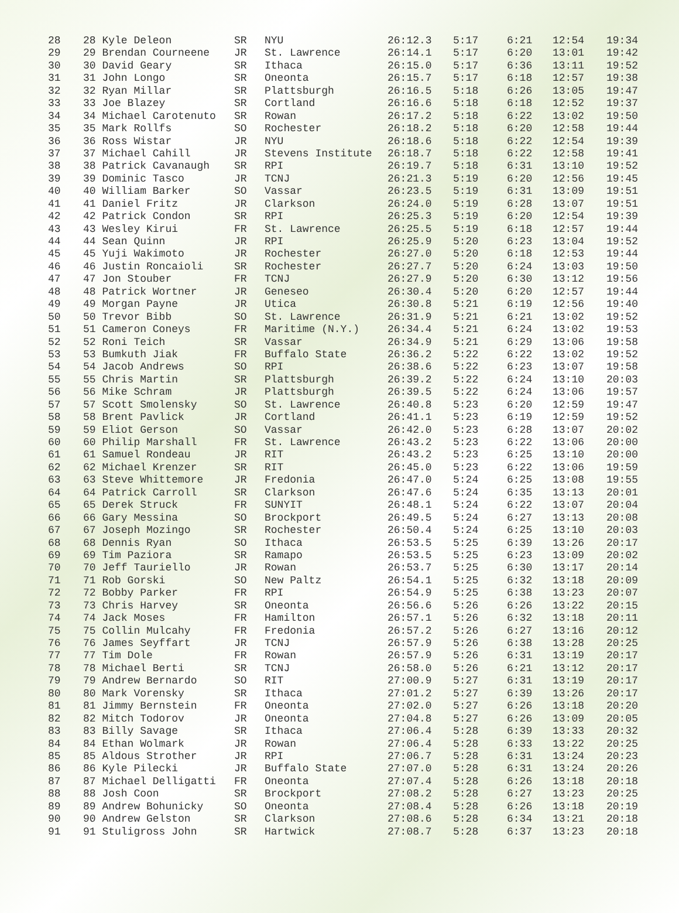| 28 | 28 Kyle Deleon | SR | NYU | 26:12.3 | 5:17 | 6:21 | 12:54 | 19:34 |
| 29 | 29 Brendan Courneene | JR | St. Lawrence | 26:14.1 | 5:17 | 6:20 | 13:01 | 19:42 |
| 30 | 30 David Geary | SR | Ithaca | 26:15.0 | 5:17 | 6:36 | 13:11 | 19:52 |
| 31 | 31 John Longo | SR | Oneonta | 26:15.7 | 5:17 | 6:18 | 12:57 | 19:38 |
| 32 | 32 Ryan Millar | SR | Plattsburgh | 26:16.5 | 5:18 | 6:26 | 13:05 | 19:47 |
| 33 | 33 Joe Blazey | SR | Cortland | 26:16.6 | 5:18 | 6:18 | 12:52 | 19:37 |
| 34 | 34 Michael Carotenuto | SR | Rowan | 26:17.2 | 5:18 | 6:22 | 13:02 | 19:50 |
| 35 | 35 Mark Rollfs | SO | Rochester | 26:18.2 | 5:18 | 6:20 | 12:58 | 19:44 |
| 36 | 36 Ross Wistar | JR | NYU | 26:18.6 | 5:18 | 6:22 | 12:54 | 19:39 |
| 37 | 37 Michael Cahill | JR | Stevens Institute | 26:18.7 | 5:18 | 6:22 | 12:58 | 19:41 |
| 38 | 38 Patrick Cavanaugh | SR | RPI | 26:19.7 | 5:18 | 6:31 | 13:10 | 19:52 |
| 39 | 39 Dominic Tasco | JR | TCNJ | 26:21.3 | 5:19 | 6:20 | 12:56 | 19:45 |
| 40 | 40 William Barker | SO | Vassar | 26:23.5 | 5:19 | 6:31 | 13:09 | 19:51 |
| 41 | 41 Daniel Fritz | JR | Clarkson | 26:24.0 | 5:19 | 6:28 | 13:07 | 19:51 |
| 42 | 42 Patrick Condon | SR | RPI | 26:25.3 | 5:19 | 6:20 | 12:54 | 19:39 |
| 43 | 43 Wesley Kirui | FR | St. Lawrence | 26:25.5 | 5:19 | 6:18 | 12:57 | 19:44 |
| 44 | 44 Sean Quinn | JR | RPI | 26:25.9 | 5:20 | 6:23 | 13:04 | 19:52 |
| 45 | 45 Yuji Wakimoto | JR | Rochester | 26:27.0 | 5:20 | 6:18 | 12:53 | 19:44 |
| 46 | 46 Justin Roncaioli | SR | Rochester | 26:27.7 | 5:20 | 6:24 | 13:03 | 19:50 |
| 47 | 47 Jon Stouber | FR | TCNJ | 26:27.9 | 5:20 | 6:30 | 13:12 | 19:56 |
| 48 | 48 Patrick Wortner | JR | Geneseo | 26:30.4 | 5:20 | 6:20 | 12:57 | 19:44 |
| 49 | 49 Morgan Payne | JR | Utica | 26:30.8 | 5:21 | 6:19 | 12:56 | 19:40 |
| 50 | 50 Trevor Bibb | SO | St. Lawrence | 26:31.9 | 5:21 | 6:21 | 13:02 | 19:52 |
| 51 | 51 Cameron Coneys | FR | Maritime (N.Y.) | 26:34.4 | 5:21 | 6:24 | 13:02 | 19:53 |
| 52 | 52 Roni Teich | SR | Vassar | 26:34.9 | 5:21 | 6:29 | 13:06 | 19:58 |
| 53 | 53 Bumkuth Jiak | FR | Buffalo State | 26:36.2 | 5:22 | 6:22 | 13:02 | 19:52 |
| 54 | 54 Jacob Andrews | SO | RPI | 26:38.6 | 5:22 | 6:23 | 13:07 | 19:58 |
| 55 | 55 Chris Martin | SR | Plattsburgh | 26:39.2 | 5:22 | 6:24 | 13:10 | 20:03 |
| 56 | 56 Mike Schram | JR | Plattsburgh | 26:39.5 | 5:22 | 6:24 | 13:06 | 19:57 |
| 57 | 57 Scott Smolensky | SO | St. Lawrence | 26:40.8 | 5:23 | 6:20 | 12:59 | 19:47 |
| 58 | 58 Brent Pavlick | JR | Cortland | 26:41.1 | 5:23 | 6:19 | 12:59 | 19:52 |
| 59 | 59 Eliot Gerson | SO | Vassar | 26:42.0 | 5:23 | 6:28 | 13:07 | 20:02 |
| 60 | 60 Philip Marshall | FR | St. Lawrence | 26:43.2 | 5:23 | 6:22 | 13:06 | 20:00 |
| 61 | 61 Samuel Rondeau | JR | RIT | 26:43.2 | 5:23 | 6:25 | 13:10 | 20:00 |
| 62 | 62 Michael Krenzer | SR | RIT | 26:45.0 | 5:23 | 6:22 | 13:06 | 19:59 |
| 63 | 63 Steve Whittemore | JR | Fredonia | 26:47.0 | 5:24 | 6:25 | 13:08 | 19:55 |
| 64 | 64 Patrick Carroll | SR | Clarkson | 26:47.6 | 5:24 | 6:35 | 13:13 | 20:01 |
| 65 | 65 Derek Struck | FR | SUNYIT | 26:48.1 | 5:24 | 6:22 | 13:07 | 20:04 |
| 66 | 66 Gary Messina | SO | Brockport | 26:49.5 | 5:24 | 6:27 | 13:13 | 20:08 |
| 67 | 67 Joseph Mozingo | SR | Rochester | 26:50.4 | 5:24 | 6:25 | 13:10 | 20:03 |
| 68 | 68 Dennis Ryan | SO | Ithaca | 26:53.5 | 5:25 | 6:39 | 13:26 | 20:17 |
| 69 | 69 Tim Paziora | SR | Ramapo | 26:53.5 | 5:25 | 6:23 | 13:09 | 20:02 |
| 70 | 70 Jeff Tauriello | JR | Rowan | 26:53.7 | 5:25 | 6:30 | 13:17 | 20:14 |
| 71 | 71 Rob Gorski | SO | New Paltz | 26:54.1 | 5:25 | 6:32 | 13:18 | 20:09 |
| 72 | 72 Bobby Parker | FR | RPI | 26:54.9 | 5:25 | 6:38 | 13:23 | 20:07 |
| 73 | 73 Chris Harvey | SR | Oneonta | 26:56.6 | 5:26 | 6:26 | 13:22 | 20:15 |
| 74 | 74 Jack Moses | FR | Hamilton | 26:57.1 | 5:26 | 6:32 | 13:18 | 20:11 |
| 75 | 75 Collin Mulcahy | FR | Fredonia | 26:57.2 | 5:26 | 6:27 | 13:16 | 20:12 |
| 76 | 76 James Seyffart | JR | TCNJ | 26:57.9 | 5:26 | 6:38 | 13:28 | 20:25 |
| 77 | 77 Tim Dole | FR | Rowan | 26:57.9 | 5:26 | 6:31 | 13:19 | 20:17 |
| 78 | 78 Michael Berti | SR | TCNJ | 26:58.0 | 5:26 | 6:21 | 13:12 | 20:17 |
| 79 | 79 Andrew Bernardo | SO | RIT | 27:00.9 | 5:27 | 6:31 | 13:19 | 20:17 |
| 80 | 80 Mark Vorensky | SR | Ithaca | 27:01.2 | 5:27 | 6:39 | 13:26 | 20:17 |
| 81 | 81 Jimmy Bernstein | FR | Oneonta | 27:02.0 | 5:27 | 6:26 | 13:18 | 20:20 |
| 82 | 82 Mitch Todorov | JR | Oneonta | 27:04.8 | 5:27 | 6:26 | 13:09 | 20:05 |
| 83 | 83 Billy Savage | SR | Ithaca | 27:06.4 | 5:28 | 6:39 | 13:33 | 20:32 |
| 84 | 84 Ethan Wolmark | JR | Rowan | 27:06.4 | 5:28 | 6:33 | 13:22 | 20:25 |
| 85 | 85 Aldous Strother | JR | RPI | 27:06.7 | 5:28 | 6:31 | 13:24 | 20:23 |
| 86 | 86 Kyle Pilecki | JR | Buffalo State | 27:07.0 | 5:28 | 6:31 | 13:24 | 20:26 |
| 87 | 87 Michael Delligatti | FR | Oneonta | 27:07.4 | 5:28 | 6:26 | 13:18 | 20:18 |
| 88 | 88 Josh Coon | SR | Brockport | 27:08.2 | 5:28 | 6:27 | 13:23 | 20:25 |
| 89 | 89 Andrew Bohunicky | SO | Oneonta | 27:08.4 | 5:28 | 6:26 | 13:18 | 20:19 |
| 90 | 90 Andrew Gelston | SR | Clarkson | 27:08.6 | 5:28 | 6:34 | 13:21 | 20:18 |
| 91 | 91 Stuligross John | SR | Hartwick | 27:08.7 | 5:28 | 6:37 | 13:23 | 20:18 |